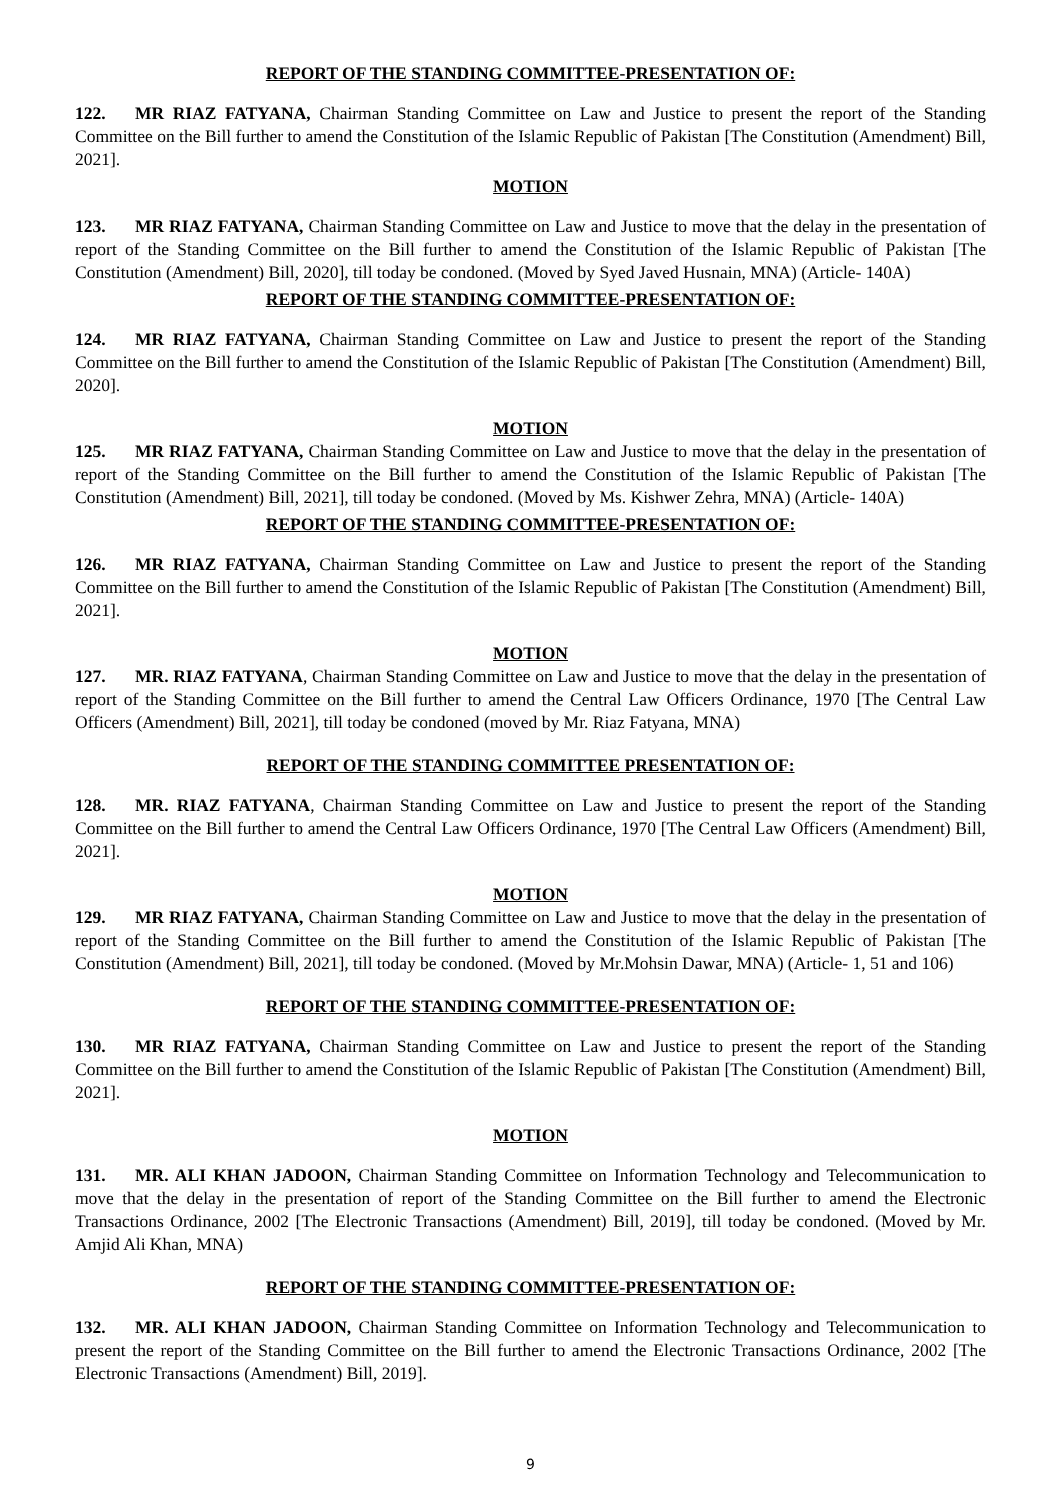REPORT OF THE STANDING COMMITTEE-PRESENTATION OF:
122. MR RIAZ FATYANA, Chairman Standing Committee on Law and Justice to present the report of the Standing Committee on the Bill further to amend the Constitution of the Islamic Republic of Pakistan [The Constitution (Amendment) Bill, 2021].
MOTION
123. MR RIAZ FATYANA, Chairman Standing Committee on Law and Justice to move that the delay in the presentation of report of the Standing Committee on the Bill further to amend the Constitution of the Islamic Republic of Pakistan [The Constitution (Amendment) Bill, 2020], till today be condoned. (Moved by Syed Javed Husnain, MNA) (Article- 140A)
REPORT OF THE STANDING COMMITTEE-PRESENTATION OF:
124. MR RIAZ FATYANA, Chairman Standing Committee on Law and Justice to present the report of the Standing Committee on the Bill further to amend the Constitution of the Islamic Republic of Pakistan [The Constitution (Amendment) Bill, 2020].
MOTION
125. MR RIAZ FATYANA, Chairman Standing Committee on Law and Justice to move that the delay in the presentation of report of the Standing Committee on the Bill further to amend the Constitution of the Islamic Republic of Pakistan [The Constitution (Amendment) Bill, 2021], till today be condoned. (Moved by Ms. Kishwer Zehra, MNA) (Article- 140A)
REPORT OF THE STANDING COMMITTEE-PRESENTATION OF:
126. MR RIAZ FATYANA, Chairman Standing Committee on Law and Justice to present the report of the Standing Committee on the Bill further to amend the Constitution of the Islamic Republic of Pakistan [The Constitution (Amendment) Bill, 2021].
MOTION
127. MR. RIAZ FATYANA, Chairman Standing Committee on Law and Justice to move that the delay in the presentation of report of the Standing Committee on the Bill further to amend the Central Law Officers Ordinance, 1970 [The Central Law Officers (Amendment) Bill, 2021], till today be condoned (moved by Mr. Riaz Fatyana, MNA)
REPORT OF THE STANDING COMMITTEE PRESENTATION OF:
128. MR. RIAZ FATYANA, Chairman Standing Committee on Law and Justice to present the report of the Standing Committee on the Bill further to amend the Central Law Officers Ordinance, 1970 [The Central Law Officers (Amendment) Bill, 2021].
MOTION
129. MR RIAZ FATYANA, Chairman Standing Committee on Law and Justice to move that the delay in the presentation of report of the Standing Committee on the Bill further to amend the Constitution of the Islamic Republic of Pakistan [The Constitution (Amendment) Bill, 2021], till today be condoned. (Moved by Mr.Mohsin Dawar, MNA) (Article- 1, 51 and 106)
REPORT OF THE STANDING COMMITTEE-PRESENTATION OF:
130. MR RIAZ FATYANA, Chairman Standing Committee on Law and Justice to present the report of the Standing Committee on the Bill further to amend the Constitution of the Islamic Republic of Pakistan [The Constitution (Amendment) Bill, 2021].
MOTION
131. MR. ALI KHAN JADOON, Chairman Standing Committee on Information Technology and Telecommunication to move that the delay in the presentation of report of the Standing Committee on the Bill further to amend the Electronic Transactions Ordinance, 2002 [The Electronic Transactions (Amendment) Bill, 2019], till today be condoned. (Moved by Mr. Amjid Ali Khan, MNA)
REPORT OF THE STANDING COMMITTEE-PRESENTATION OF:
132. MR. ALI KHAN JADOON, Chairman Standing Committee on Information Technology and Telecommunication to present the report of the Standing Committee on the Bill further to amend the Electronic Transactions Ordinance, 2002 [The Electronic Transactions (Amendment) Bill, 2019].
9